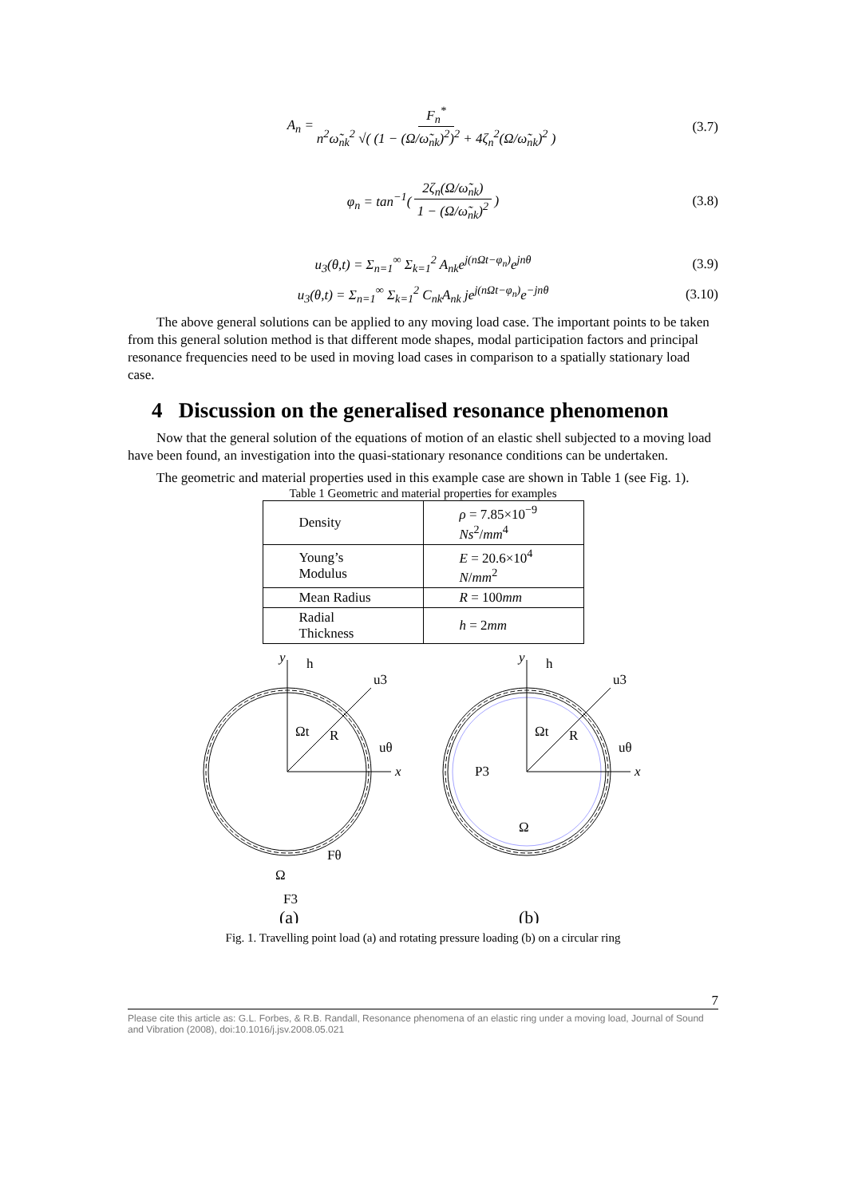A<sub>n</sub> = F<sub>n</sub><sup>*</sup> n<sup>2</sup>ω̃<sub>nk</sub><sup>2</sup> √( (1 − (Ω/ω̃<sub>nk</sub>)<sup>2</sup>)<sup>2</sup> + 4ζ<sub>n</sub><sup>2</sup>(Ω/ω̃<sub>nk</sub>)<sup>2</sup> ) (3.7)
φ<sub>n</sub> = tan<sup>−1</sup>( 2ζ<sub>n</sub>(Ω/ω̃<sub>nk</sub>) 1 − (Ω/ω̃<sub>nk</sub>)<sup>2</sup>) (3.8)
u<sub>3</sub>(θ,t) = Σ<sub>n=1</sub><sup>∞</sup> Σ<sub>k=1</sub><sup>2</sup> A<sub>nk</sub>e<sup>j(nΩt−φ<sub>n</sub>)</sup>e<sup>jnθ</sup> (3.9)
u<sub>3</sub>(θ,t) = Σ<sub>n=1</sub><sup>∞</sup> Σ<sub>k=1</sub><sup>2</sup> C<sub>nk</sub>A<sub>nk</sub> je<sup>j(nΩt−φ<sub>n</sub>)</sup>e<sup>−jnθ</sup> (3.10)
The above general solutions can be applied to any moving load case. The important points to be taken from this general solution method is that different mode shapes, modal participation factors and principal resonance frequencies need to be used in moving load cases in comparison to a spatially stationary load case.
4 Discussion on the generalised resonance phenomenon
Now that the general solution of the equations of motion of an elastic shell subjected to a moving load have been found, an investigation into the quasi-stationary resonance conditions can be undertaken.
The geometric and material properties used in this example case are shown in Table 1 (see Fig. 1).
Table 1 Geometric and material properties for examples
| Density | ρ = 7.85×10<sup>−9</sup> Ns<sup>2</sup>/ mm<sup>4</sup> |
| Young’s Modulus | E = 20.6×10<sup>4</sup> N / mm<sup>2</sup> |
| Mean Radius | R = 100 mm |
| Radial Thickness | h = 2 mm |
y
x
h
u3
Ωt
R
uθ
Fθ
Ω
F3
(a)
y
x
h
u3
Ωt
R
uθ
P3
Ω
(b)
Fig. 1. Travelling point load (a) and rotating pressure loading (b) on a circular ring
7
Please cite this article as: G.L. Forbes, & R.B. Randall, Resonance phenomena of an elastic ring under a moving load, Journal of Sound and Vibration (2008), doi:10.1016/j.jsv.2008.05.021